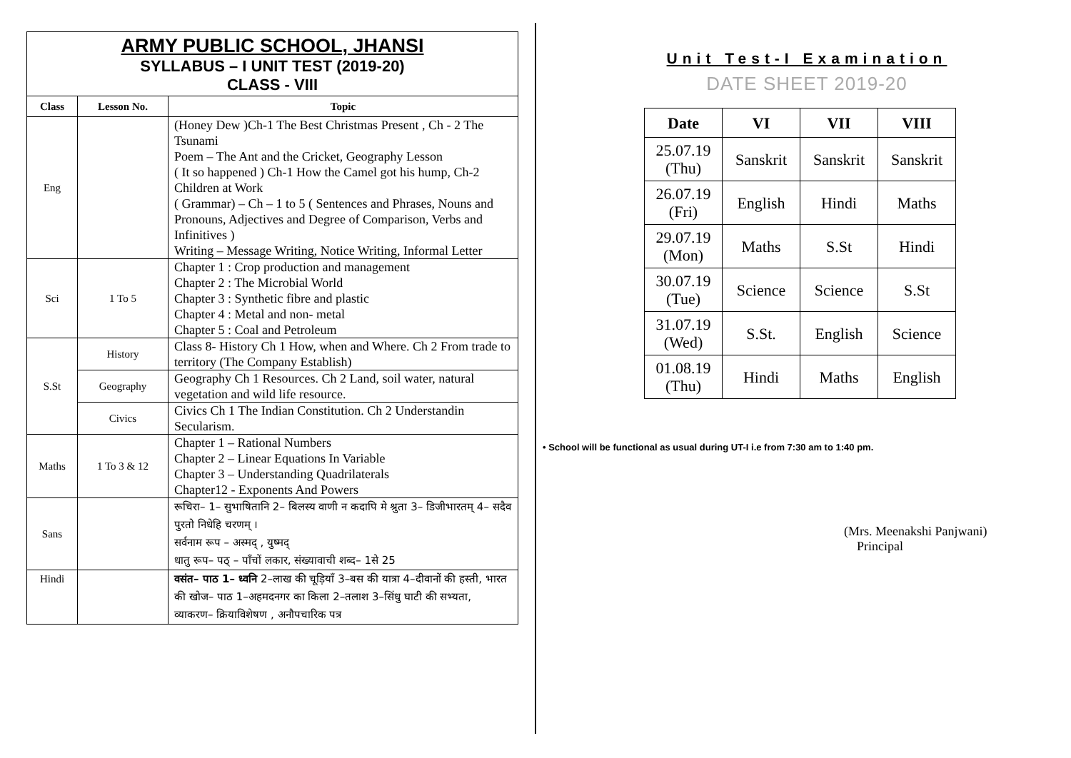ARMY PUBLIC SCHOOL, JHANSI
SYLLABUS – I UNIT TEST (2019-20)
CLASS - VIII
| Class | Lesson No. | Topic |
| --- | --- | --- |
| Eng | | (Honey Dew )Ch-1 The Best Christmas Present , Ch - 2 The Tsunami Poem – The Ant and the Cricket, Geography Lesson ( It so happened ) Ch-1 How the Camel got his hump, Ch-2 Children at Work ( Grammar) – Ch – 1 to 5 ( Sentences and Phrases, Nouns and Pronouns, Adjectives and Degree of Comparison, Verbs and Infinitives ) Writing – Message Writing, Notice Writing, Informal Letter |
| Sci | 1 To 5 | Chapter 1 : Crop production and management Chapter 2 : The Microbial World Chapter 3 : Synthetic fibre and plastic Chapter 4 : Metal and non- metal Chapter 5 : Coal and Petroleum |
| S.St | History | Class 8- History Ch 1 How, when and Where. Ch 2 From trade to territory (The Company Establish) |
| | Geography | Geography Ch 1 Resources. Ch 2 Land, soil water, natural vegetation and wild life resource. |
| | Civics | Civics Ch 1 The Indian Constitution. Ch 2 Understandin Secularism. |
| Maths | 1 To 3 & 12 | Chapter 1 – Rational Numbers Chapter 2 – Linear Equations In Variable Chapter 3 – Understanding Quadrilaterals Chapter12 - Exponents And Powers |
| Sans | | रूचिरा– 1– सुभाषितानि 2– बिलस्य वाणी न कदापि मे श्रुता 3– डिजीभारतम् 4– सदैव पुरतो निधेहि चरणम् । सर्वनाम रूप – अस्मद् , युष्मद् धातु रूप– पठ् – पाँचों लकार, संख्यावाची शब्द– 1से 25 |
| Hindi | | वसंत– पाठ 1– ध्वनि 2–लाख की चूड़ियाँ 3–बस की यात्रा 4–दीवानों की हस्ती, भारत की खोज– पाठ 1–अहमदनगर का किला 2–तलाश 3–सिंधु घाटी की सभ्यता, व्याकरण– क्रियाविशेषण , अनौपचारिक पत्र |
Unit Test-I Examination
DATE SHEET 2019-20
| Date | VI | VII | VIII |
| --- | --- | --- | --- |
| 25.07.19 (Thu) | Sanskrit | Sanskrit | Sanskrit |
| 26.07.19 (Fri) | English | Hindi | Maths |
| 29.07.19 (Mon) | Maths | S.St | Hindi |
| 30.07.19 (Tue) | Science | Science | S.St |
| 31.07.19 (Wed) | S.St. | English | Science |
| 01.08.19 (Thu) | Hindi | Maths | English |
• School will be functional as usual during UT-I i.e from 7:30 am to 1:40 pm.
(Mrs. Meenakshi Panjwani)
Principal